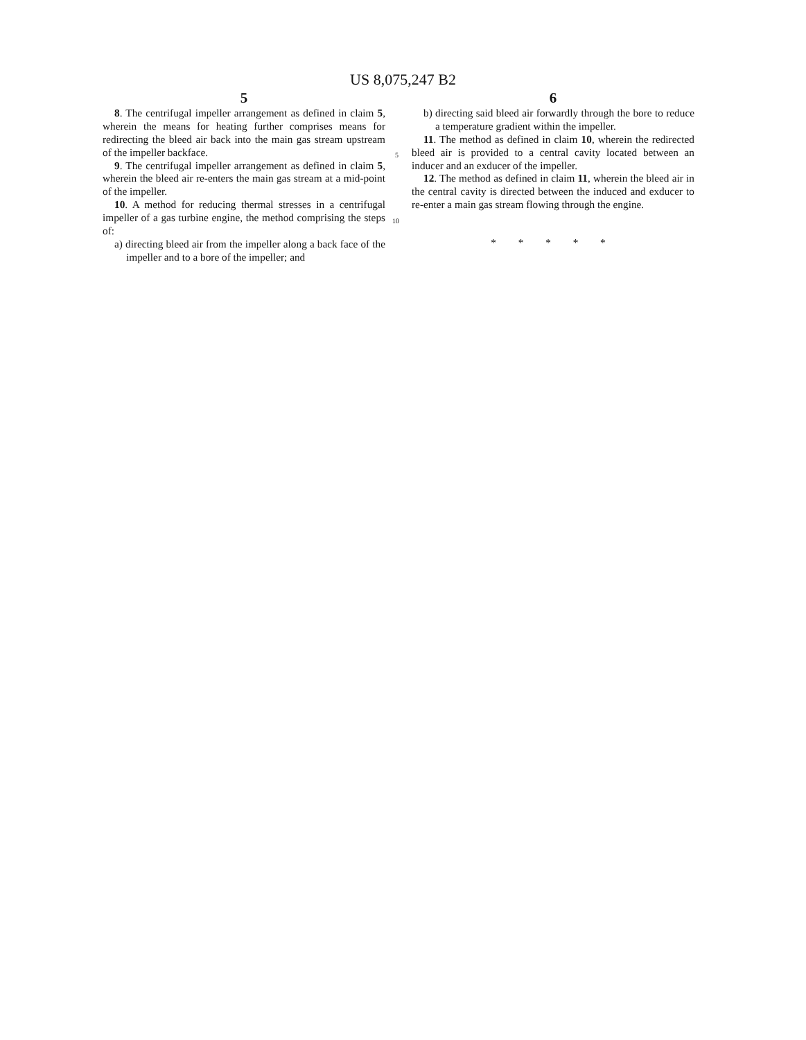US 8,075,247 B2
5
8. The centrifugal impeller arrangement as defined in claim 5, wherein the means for heating further comprises means for redirecting the bleed air back into the main gas stream upstream of the impeller backface.
9. The centrifugal impeller arrangement as defined in claim 5, wherein the bleed air re-enters the main gas stream at a mid-point of the impeller.
10. A method for reducing thermal stresses in a centrifugal impeller of a gas turbine engine, the method comprising the steps of:
a) directing bleed air from the impeller along a back face of the impeller and to a bore of the impeller; and
5
10
6
b) directing said bleed air forwardly through the bore to reduce a temperature gradient within the impeller.
11. The method as defined in claim 10, wherein the redirected bleed air is provided to a central cavity located between an inducer and an exducer of the impeller.
12. The method as defined in claim 11, wherein the bleed air in the central cavity is directed between the induced and exducer to re-enter a main gas stream flowing through the engine.
* * * * *